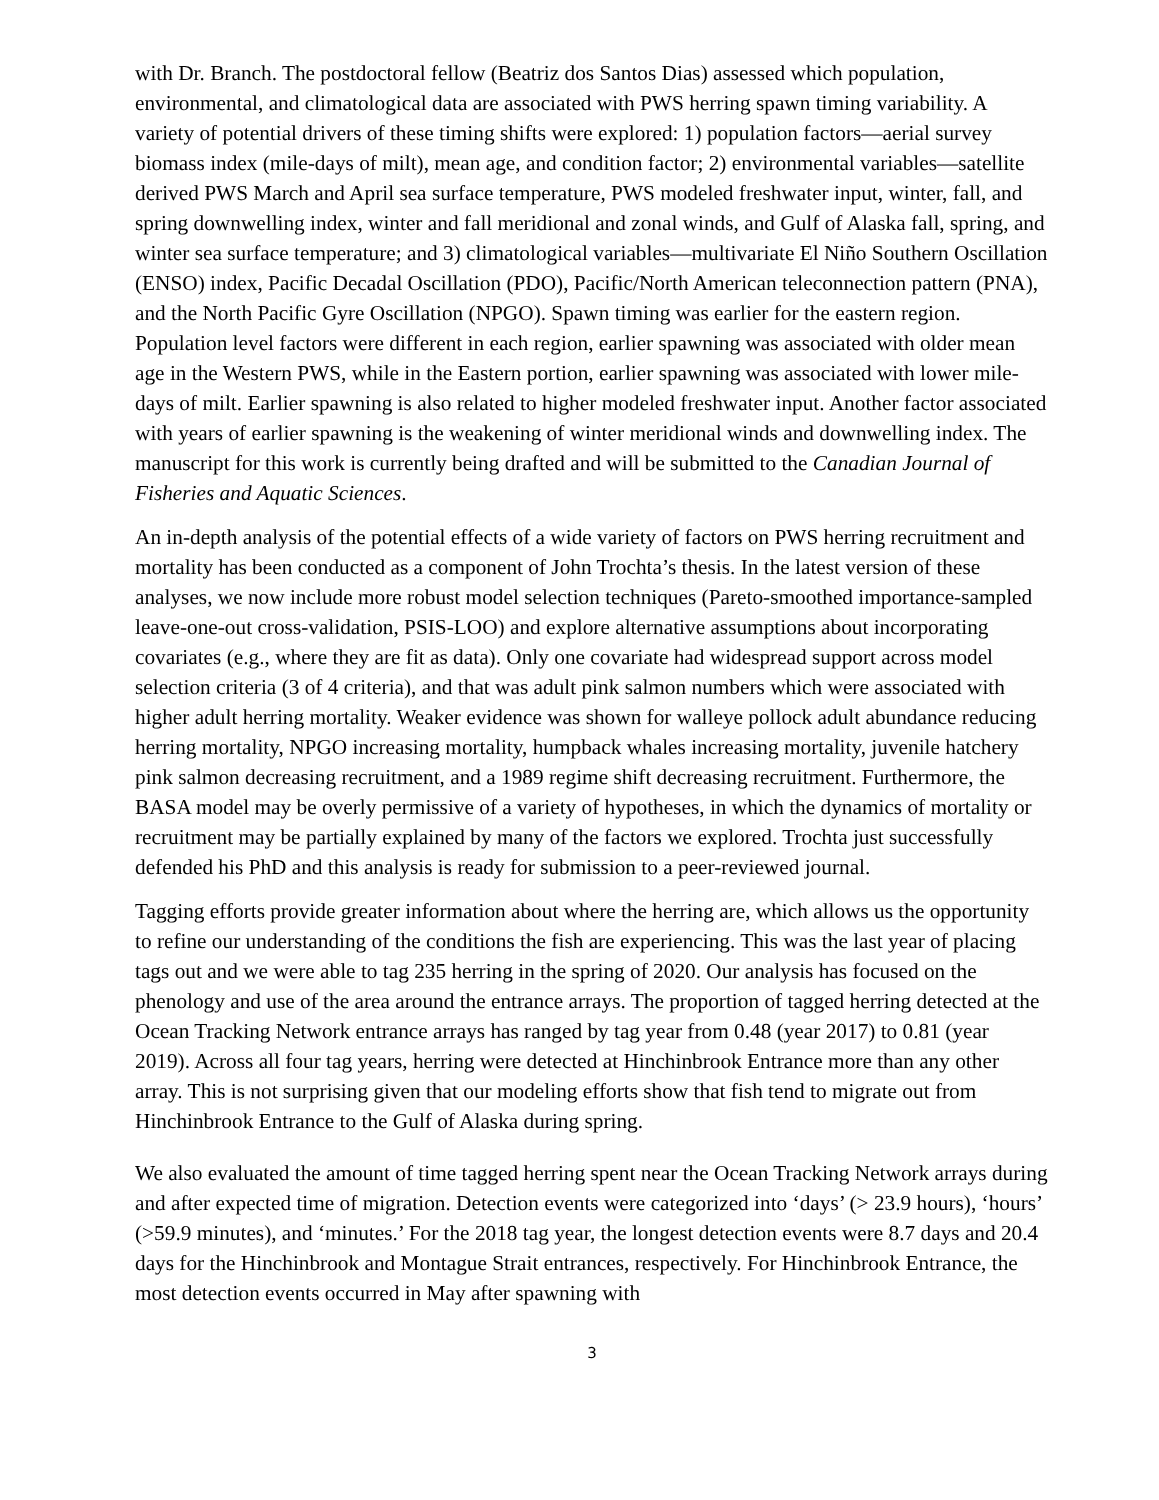with Dr. Branch. The postdoctoral fellow (Beatriz dos Santos Dias) assessed which population, environmental, and climatological data are associated with PWS herring spawn timing variability. A variety of potential drivers of these timing shifts were explored: 1) population factors—aerial survey biomass index (mile-days of milt), mean age, and condition factor; 2) environmental variables—satellite derived PWS March and April sea surface temperature, PWS modeled freshwater input, winter, fall, and spring downwelling index, winter and fall meridional and zonal winds, and Gulf of Alaska fall, spring, and winter sea surface temperature; and 3) climatological variables—multivariate El Niño Southern Oscillation (ENSO) index, Pacific Decadal Oscillation (PDO), Pacific/North American teleconnection pattern (PNA), and the North Pacific Gyre Oscillation (NPGO). Spawn timing was earlier for the eastern region. Population level factors were different in each region, earlier spawning was associated with older mean age in the Western PWS, while in the Eastern portion, earlier spawning was associated with lower mile-days of milt. Earlier spawning is also related to higher modeled freshwater input. Another factor associated with years of earlier spawning is the weakening of winter meridional winds and downwelling index. The manuscript for this work is currently being drafted and will be submitted to the Canadian Journal of Fisheries and Aquatic Sciences.
An in-depth analysis of the potential effects of a wide variety of factors on PWS herring recruitment and mortality has been conducted as a component of John Trochta’s thesis. In the latest version of these analyses, we now include more robust model selection techniques (Pareto-smoothed importance-sampled leave-one-out cross-validation, PSIS-LOO) and explore alternative assumptions about incorporating covariates (e.g., where they are fit as data). Only one covariate had widespread support across model selection criteria (3 of 4 criteria), and that was adult pink salmon numbers which were associated with higher adult herring mortality. Weaker evidence was shown for walleye pollock adult abundance reducing herring mortality, NPGO increasing mortality, humpback whales increasing mortality, juvenile hatchery pink salmon decreasing recruitment, and a 1989 regime shift decreasing recruitment. Furthermore, the BASA model may be overly permissive of a variety of hypotheses, in which the dynamics of mortality or recruitment may be partially explained by many of the factors we explored. Trochta just successfully defended his PhD and this analysis is ready for submission to a peer-reviewed journal.
Tagging efforts provide greater information about where the herring are, which allows us the opportunity to refine our understanding of the conditions the fish are experiencing. This was the last year of placing tags out and we were able to tag 235 herring in the spring of 2020. Our analysis has focused on the phenology and use of the area around the entrance arrays. The proportion of tagged herring detected at the Ocean Tracking Network entrance arrays has ranged by tag year from 0.48 (year 2017) to 0.81 (year 2019). Across all four tag years, herring were detected at Hinchinbrook Entrance more than any other array. This is not surprising given that our modeling efforts show that fish tend to migrate out from Hinchinbrook Entrance to the Gulf of Alaska during spring.
We also evaluated the amount of time tagged herring spent near the Ocean Tracking Network arrays during and after expected time of migration. Detection events were categorized into ‘days’ (> 23.9 hours), ‘hours’ (>59.9 minutes), and ‘minutes.’ For the 2018 tag year, the longest detection events were 8.7 days and 20.4 days for the Hinchinbrook and Montague Strait entrances, respectively. For Hinchinbrook Entrance, the most detection events occurred in May after spawning with
3